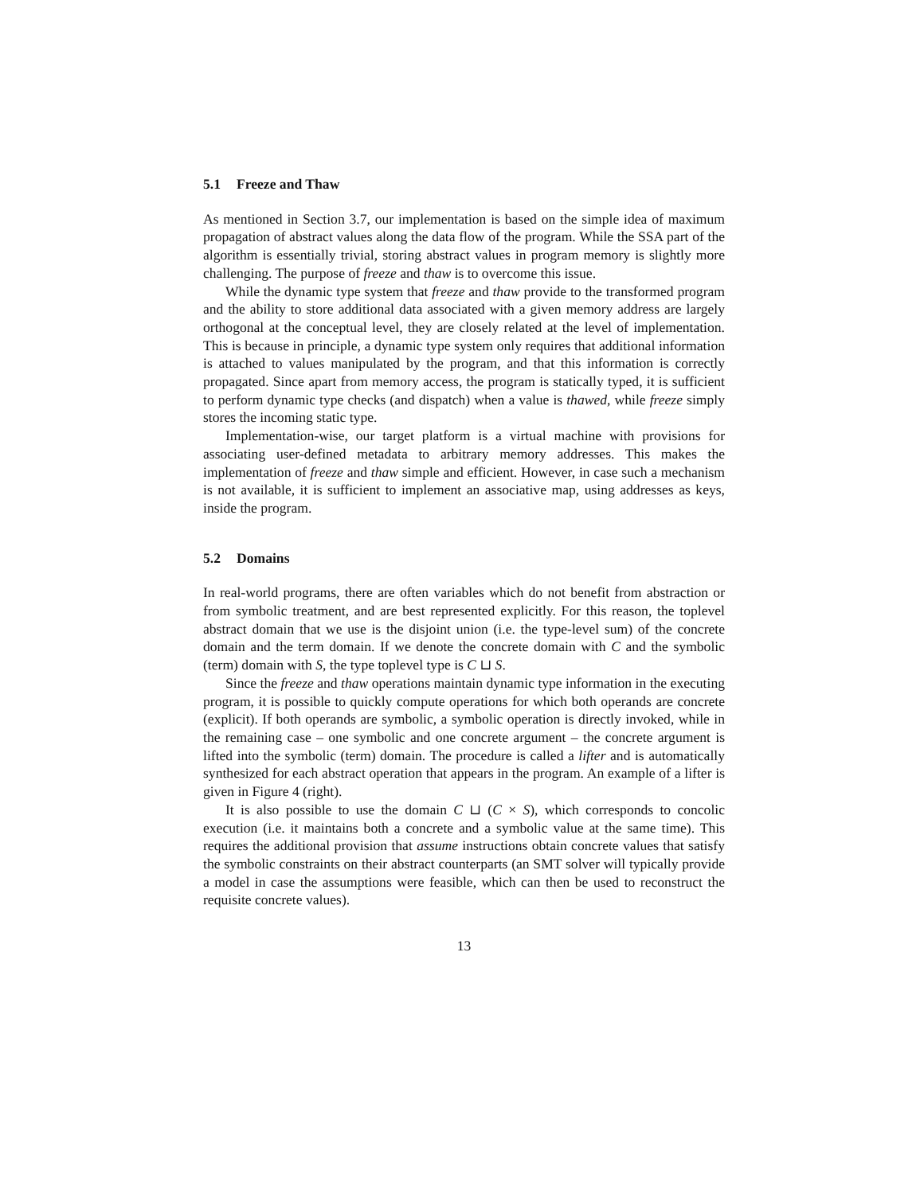5.1 Freeze and Thaw
As mentioned in Section 3.7, our implementation is based on the simple idea of maximum propagation of abstract values along the data flow of the program. While the SSA part of the algorithm is essentially trivial, storing abstract values in program memory is slightly more challenging. The purpose of freeze and thaw is to overcome this issue.
While the dynamic type system that freeze and thaw provide to the transformed program and the ability to store additional data associated with a given memory address are largely orthogonal at the conceptual level, they are closely related at the level of implementation. This is because in principle, a dynamic type system only requires that additional information is attached to values manipulated by the program, and that this information is correctly propagated. Since apart from memory access, the program is statically typed, it is sufficient to perform dynamic type checks (and dispatch) when a value is thawed, while freeze simply stores the incoming static type.
Implementation-wise, our target platform is a virtual machine with provisions for associating user-defined metadata to arbitrary memory addresses. This makes the implementation of freeze and thaw simple and efficient. However, in case such a mechanism is not available, it is sufficient to implement an associative map, using addresses as keys, inside the program.
5.2 Domains
In real-world programs, there are often variables which do not benefit from abstraction or from symbolic treatment, and are best represented explicitly. For this reason, the toplevel abstract domain that we use is the disjoint union (i.e. the type-level sum) of the concrete domain and the term domain. If we denote the concrete domain with C and the symbolic (term) domain with S, the type toplevel type is C ⊔ S.
Since the freeze and thaw operations maintain dynamic type information in the executing program, it is possible to quickly compute operations for which both operands are concrete (explicit). If both operands are symbolic, a symbolic operation is directly invoked, while in the remaining case – one symbolic and one concrete argument – the concrete argument is lifted into the symbolic (term) domain. The procedure is called a lifter and is automatically synthesized for each abstract operation that appears in the program. An example of a lifter is given in Figure 4 (right).
It is also possible to use the domain C ⊔ (C × S), which corresponds to concolic execution (i.e. it maintains both a concrete and a symbolic value at the same time). This requires the additional provision that assume instructions obtain concrete values that satisfy the symbolic constraints on their abstract counterparts (an SMT solver will typically provide a model in case the assumptions were feasible, which can then be used to reconstruct the requisite concrete values).
13